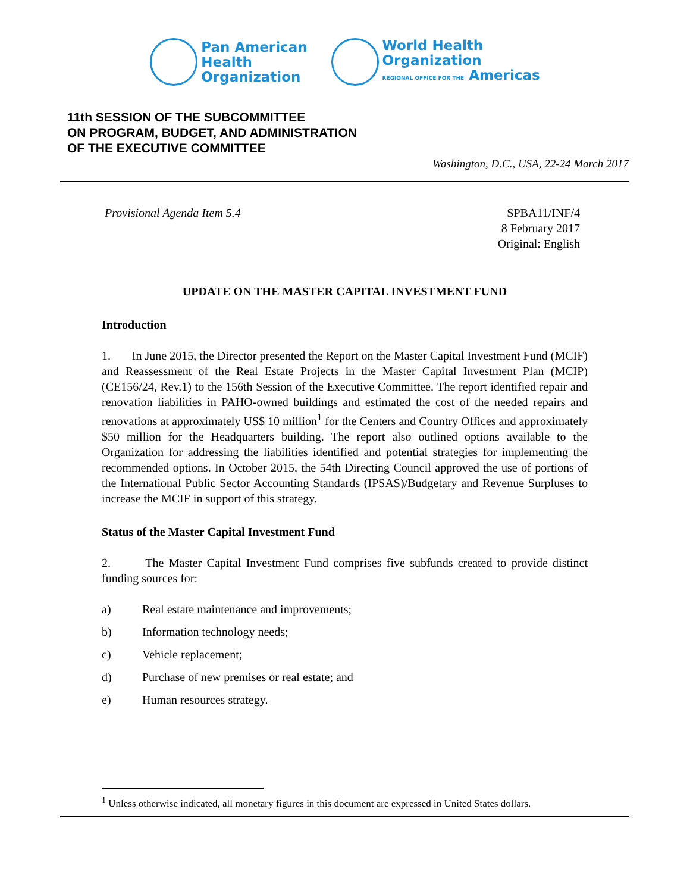Pan American
Health
Organization
World Health
Organization
REGIONAL OFFICE FOR THE Americas
11th SESSION OF THE SUBCOMMITTEE
ON PROGRAM, BUDGET, AND ADMINISTRATION
OF THE EXECUTIVE COMMITTEE
Washington, D.C., USA, 22-24 March 2017
Provisional Agenda Item 5.4 SPBA11/INF/4
8 February 2017
Original: English
UPDATE ON THE MASTER CAPITAL INVESTMENT FUND
Introduction
1. In June 2015, the Director presented the Report on the Master Capital Investment Fund (MCIF) and Reassessment of the Real Estate Projects in the Master Capital Investment Plan (MCIP) (CE156/24, Rev.1) to the 156th Session of the Executive Committee. The report identified repair and renovation liabilities in PAHO-owned buildings and estimated the cost of the needed repairs and renovations at approximately US$ 10 million<sup>1</sup> for the Centers and Country Offices and approximately $50 million for the Headquarters building. The report also outlined options available to the Organization for addressing the liabilities identified and potential strategies for implementing the recommended options. In October 2015, the 54th Directing Council approved the use of portions of the International Public Sector Accounting Standards (IPSAS)/Budgetary and Revenue Surpluses to increase the MCIF in support of this strategy.
Status of the Master Capital Investment Fund
2. The Master Capital Investment Fund comprises five subfunds created to provide distinct funding sources for:
a) Real estate maintenance and improvements;
b) Information technology needs;
c) Vehicle replacement;
d) Purchase of new premises or real estate; and
e) Human resources strategy.
<sup>1</sup> Unless otherwise indicated, all monetary figures in this document are expressed in United States dollars.